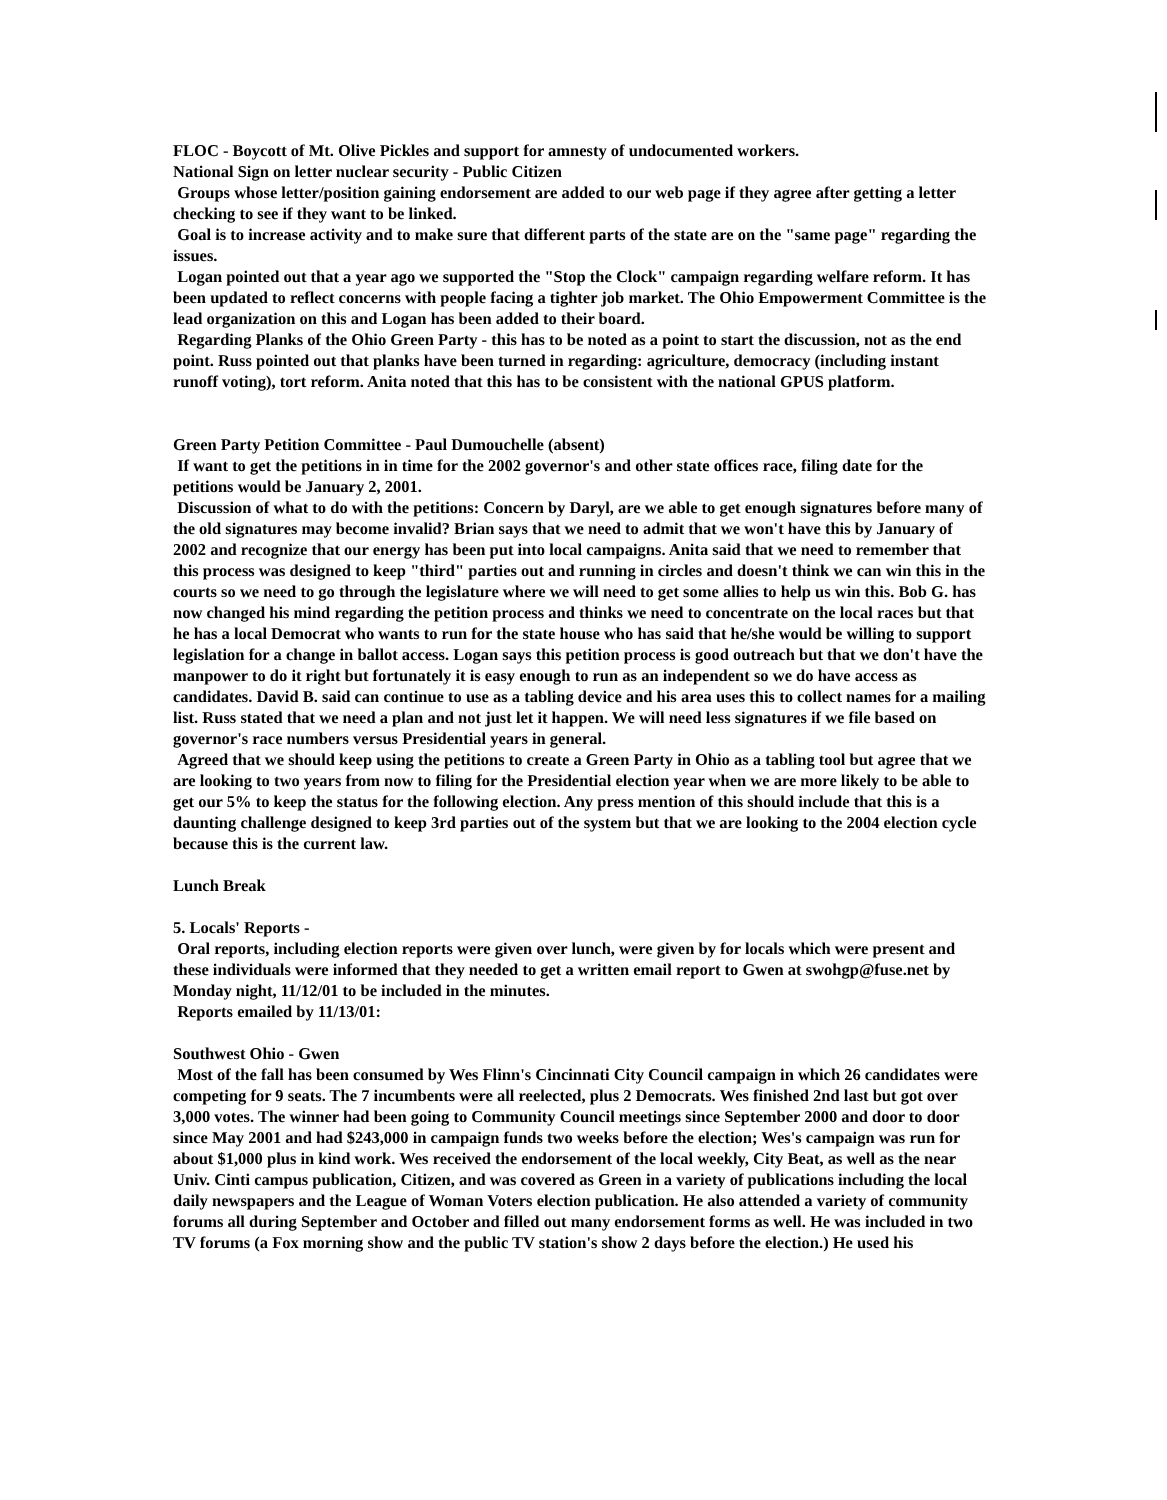FLOC - Boycott of Mt. Olive Pickles and support for amnesty of undocumented workers.
National Sign on letter nuclear security - Public Citizen
Groups whose letter/position gaining endorsement are added to our web page if they agree after getting a letter checking to see if they want to be linked.
Goal is to increase activity and to make sure that different parts of the state are on the "same page" regarding the issues.
Logan pointed out that a year ago we supported the "Stop the Clock" campaign regarding welfare reform. It has been updated to reflect concerns with people facing a tighter job market. The Ohio Empowerment Committee is the lead organization on this and Logan has been added to their board.
Regarding Planks of the Ohio Green Party - this has to be noted as a point to start the discussion, not as the end point. Russ pointed out that planks have been turned in regarding: agriculture, democracy (including instant runoff voting), tort reform. Anita noted that this has to be consistent with the national GPUS platform.
Green Party Petition Committee - Paul Dumouchelle (absent)
If want to get the petitions in in time for the 2002 governor's and other state offices race, filing date for the petitions would be January 2, 2001.
Discussion of what to do with the petitions: Concern by Daryl, are we able to get enough signatures before many of the old signatures may become invalid? Brian says that we need to admit that we won't have this by January of 2002 and recognize that our energy has been put into local campaigns. Anita said that we need to remember that this process was designed to keep "third" parties out and running in circles and doesn't think we can win this in the courts so we need to go through the legislature where we will need to get some allies to help us win this. Bob G. has now changed his mind regarding the petition process and thinks we need to concentrate on the local races but that he has a local Democrat who wants to run for the state house who has said that he/she would be willing to support legislation for a change in ballot access. Logan says this petition process is good outreach but that we don't have the manpower to do it right but fortunately it is easy enough to run as an independent so we do have access as candidates. David B. said can continue to use as a tabling device and his area uses this to collect names for a mailing list. Russ stated that we need a plan and not just let it happen. We will need less signatures if we file based on governor's race numbers versus Presidential years in general.
Agreed that we should keep using the petitions to create a Green Party in Ohio as a tabling tool but agree that we are looking to two years from now to filing for the Presidential election year when we are more likely to be able to get our 5% to keep the status for the following election. Any press mention of this should include that this is a daunting challenge designed to keep 3rd parties out of the system but that we are looking to the 2004 election cycle because this is the current law.
Lunch Break
5. Locals' Reports -
Oral reports, including election reports were given over lunch, were given by for locals which were present and these individuals were informed that they needed to get a written email report to Gwen at swohgp@fuse.net by Monday night, 11/12/01 to be included in the minutes.
Reports emailed by 11/13/01:
Southwest Ohio - Gwen
Most of the fall has been consumed by Wes Flinn's Cincinnati City Council campaign in which 26 candidates were competing for 9 seats. The 7 incumbents were all reelected, plus 2 Democrats. Wes finished 2nd last but got over 3,000 votes. The winner had been going to Community Council meetings since September 2000 and door to door since May 2001 and had $243,000 in campaign funds two weeks before the election; Wes's campaign was run for about $1,000 plus in kind work. Wes received the endorsement of the local weekly, City Beat, as well as the near Univ. Cinti campus publication, Citizen, and was covered as Green in a variety of publications including the local daily newspapers and the League of Woman Voters election publication. He also attended a variety of community forums all during September and October and filled out many endorsement forms as well. He was included in two TV forums (a Fox morning show and the public TV station's show 2 days before the election.) He used his